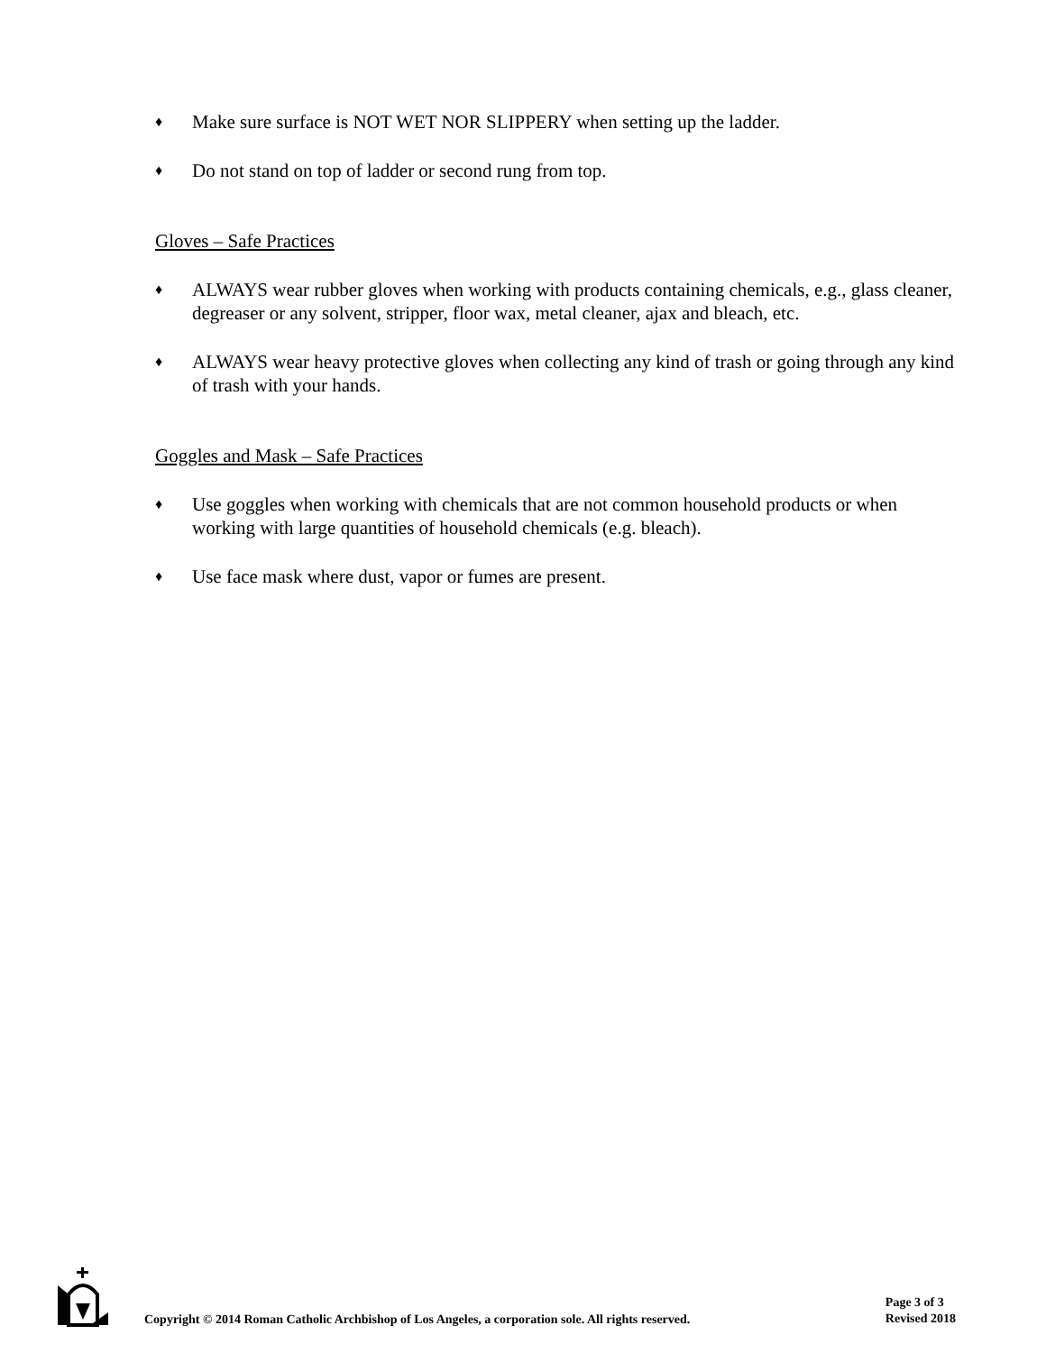♦ Make sure surface is NOT WET NOR SLIPPERY when setting up the ladder.
♦ Do not stand on top of ladder or second rung from top.
Gloves – Safe Practices
♦ ALWAYS wear rubber gloves when working with products containing chemicals, e.g., glass cleaner, degreaser or any solvent, stripper, floor wax, metal cleaner, ajax and bleach, etc.
♦ ALWAYS wear heavy protective gloves when collecting any kind of trash or going through any kind of trash with your hands.
Goggles and Mask – Safe Practices
♦ Use goggles when working with chemicals that are not common household products or when working with large quantities of household chemicals (e.g. bleach).
♦ Use face mask where dust, vapor or fumes are present.
Copyright © 2014 Roman Catholic Archbishop of Los Angeles, a corporation sole. All rights reserved.
Page 3 of 3
Revised 2018